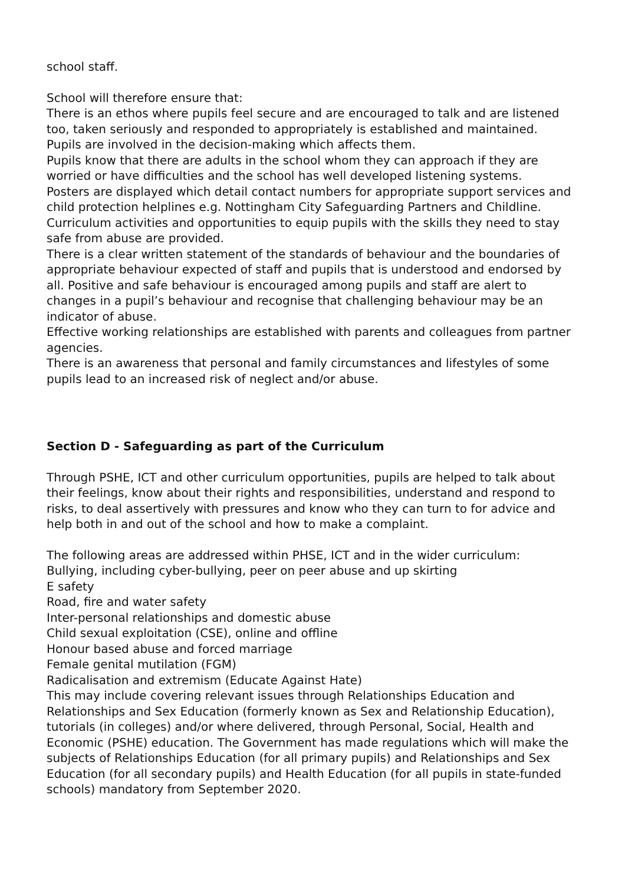school staff.
School will therefore ensure that:
There is an ethos where pupils feel secure and are encouraged to talk and are listened too, taken seriously and responded to appropriately is established and maintained.
Pupils are involved in the decision-making which affects them.
Pupils know that there are adults in the school whom they can approach if they are worried or have difficulties and the school has well developed listening systems.
Posters are displayed which detail contact numbers for appropriate support services and child protection helplines e.g. Nottingham City Safeguarding Partners and Childline.
Curriculum activities and opportunities to equip pupils with the skills they need to stay safe from abuse are provided.
There is a clear written statement of the standards of behaviour and the boundaries of appropriate behaviour expected of staff and pupils that is understood and endorsed by all. Positive and safe behaviour is encouraged among pupils and staff are alert to changes in a pupil’s behaviour and recognise that challenging behaviour may be an indicator of abuse.
Effective working relationships are established with parents and colleagues from partner agencies.
There is an awareness that personal and family circumstances and lifestyles of some pupils lead to an increased risk of neglect and/or abuse.
Section D - Safeguarding as part of the Curriculum
Through PSHE, ICT and other curriculum opportunities, pupils are helped to talk about their feelings, know about their rights and responsibilities, understand and respond to risks, to deal assertively with pressures and know who they can turn to for advice and help both in and out of the school and how to make a complaint.
The following areas are addressed within PHSE, ICT and in the wider curriculum:
Bullying, including cyber-bullying, peer on peer abuse and up skirting
E safety
Road, fire and water safety
Inter-personal relationships and domestic abuse
Child sexual exploitation (CSE), online and offline
Honour based abuse and forced marriage
Female genital mutilation (FGM)
Radicalisation and extremism (Educate Against Hate)
This may include covering relevant issues through Relationships Education and Relationships and Sex Education (formerly known as Sex and Relationship Education), tutorials (in colleges) and/or where delivered, through Personal, Social, Health and Economic (PSHE) education. The Government has made regulations which will make the subjects of Relationships Education (for all primary pupils) and Relationships and Sex Education (for all secondary pupils) and Health Education (for all pupils in state-funded schools) mandatory from September 2020.